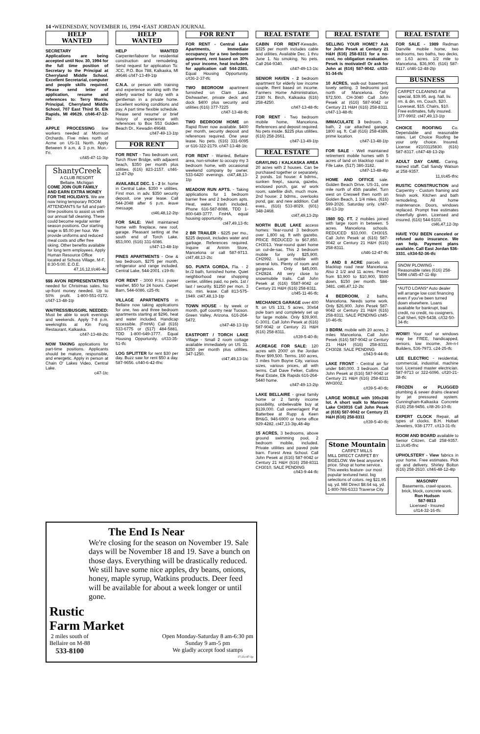14 •WEDNESDAY, NOVEMBER 16, 1994 •EAST JORDAN JOURNAL
HELP
WANTED
SECRETARY
Applications are being accepted until Nov. 30, 1994 for the full time position of Secretary to the Principal at Cherryland Middle School. Excellent Secretarial, computer and people skills required. Please send letter of application, resume and references to: Terry Morris, Principal, Cherryland Middle School, 707 East Third St. Elk Rapids, MI 49629. c/t46-47-12-2tc
APPLE PROCESSING line workers needed at Morrison Orchards. Five miles north of Acme on US-31 North. Apply Between 9 a.m. & 3 p.m. Mon.-Fri.
c/t45-47-11-3tp
ShantyCreek
A CLUB RESORT
Bellaire, Michigan
COME JOIN OUR FAMILY AND EARN EXTRA MONEY FOR THE HOLIDAYS. We are now hiring temporary ROOM ATTENDANTS for full and part-time positions to assist us with our annual fall cleaning. These could become regular winter season positions. Our starting wage is $5.00 per hour. We provide uniforms and reduced meal costs and offer free skiing. Other benefits available for long term employees. Apply Human Resource Office located at Schuss Village, M-F, 8:30-5:00. E.O.E.
47,16,12,t/c46-4c
$$$ AVON REPRESENTATIVES needed for Christmas sales. No up-front money needed. Up to 50% profit. 1-800-551-0172. c/t47-13-48-1tp
WAITRESS/BUSGIRL NEEDED: Must be able to work evenings and weekends. Apply 7-8 p.m. weeknights at Kin Fong Restaurant, Kalkaska.
c/t47-13-48-2tc
NOW TAKING applications for part-time positions. Applicants should be mature, responsible, and energetic. Apply in person at Chain O' Lakes Video, Central Lake.
c47-1tc
HELP
WANTED
HELP WANTED Carpenter/laborer for residential construction and remodeling. Send request for application To: JCC, P.O. Box 788, Kalkaska, MI 49646 c/t47-13-49-1tp
C.N.A. or person with training and experience working with the elderly wanted for duty with a gentleman in a private home. Excellent working conditions and pay. A part time flexible schedule. Please send resume' or brief history of experience with references to Box 553 Golden Beach Dr., Kewadin 49648.
c/t47-49-13-1tp
FOR RENT
FOR RENT - Two bedroom unit, Torch River Bridge, with adjacent beach, $350 per month plus utilities. (616) 823-2157. c/t46-12-47-2tp
AVAILABLE DEC. 1 - 2 br. home in Central Lake. $350 + utilities. First mon. in adv. $350 security deposit, one year lease. Call 544-2048 after 6 p.m. leave message.
ct46,48,12-2tp
FOR SALE: Well maintained home with fireplace, new roof, garage. Pleasant setting at the south end of Torch Lake. $53,000. (616) 331-6086.
c/t47-13-48-1tp
PINES APARTMENTS - One & two bedroom, $275 per month, refrigerator and range included. Central Lake, 544-2001. c19-tfc
FOR RENT - 3000 P.S.I. power washer, $50 for 24 hours. Carpet Barn, 544-6086. c25-tfc
VILLAGE APARTMENTS in Bellaire now taking applications for one, two and three bedroom apartments starting at $296, heat and water included. Handicap accessible. (FmHA) Call (616) 533-6775 or (517) 484-5881. TDD 1-800-649-3777. Equal Housing Opportunity. c/t33-35-51-tfc
LOG SPLITTER for rent $30 per day. Buzz saw for rent $50 a day. 587-9656. c/t40-6-42-tfnc
FOR RENT
FOR RENT - Central Lake Apartments, Immediate occupancy for a two bedroom apartment, rent based on 30% of your income, heat included, for application call 544-2381. Equal Housing Opportunity. c/t36-2-37-tfc
TWO BEDROOM apartment furnished on Clam Lake. Dishwasher, private deck and dock $400 plus security and utilities (616) 377-7225
c/t47-13-48-tfc
TWO BEDROOM HOME on Rapid River now available. $400 per month, security deposit and references required. One year lease. No pets. (616) 331-6095 or 616-322-2179. c/t47-13-48-1tc
FOR RENT - Wanted, Bellaire area, non-smoker to occupy my 3 bedroom home, with occasional weekend company by owner. 533-6420 evenings. ct47,48,13-1tp
MEADOW RUN APTS. - Taking applications for 1 bedroom barrier free and 2 bedroom apts. Heat, water, trash included. Phone 616-587-8088, TDD 1-800-649-3777. FmHA, equal housing opportunity.
ct47,49,13-tfc
2 BR TRAILER - $225 per mo., $225 deposit, includes water and garbage. References required. Inquire at Antrim Store, Mancelona or call 587-9713. ct47,48,13-2tc
SO. PUNTA GORDA, Fla. - 2 br./2 bath, furnished home. Quiet neighborhood near shopping center, utilities paid, no pets. 1st / last / security. $1250 per mon. 3 mo. min. lease. Call 813-575-1949. ct47,48,13-1tp
TOWN HOUSE - by week or month, golf country near Tucson. Green Valley, Arizona. 616-264-5472.
c/t47-48-13-1tp
EASTPORT / TORCH LAKE Village - Small 2 room cottage available immediately on US 31. $250 per month plus utilities. 347-1250.
ct47,49,13-1tc
REAL ESTATE
CABIN FOR RENT-Kewadin. $325 per month includes cable and utilities. Available Dec. 1 thru June 1. No smoking. No pets. Call 264-9340.
c/t47-49-13-1tc
SENIOR HAVEN - 2 bedroom apartment for elderly low income couple. Rent based on income. Farmers Home Administration, 2180 N. Birch, Kalkaska (616) 258-4250.
c/t47-13-48-tfc
FOR RENT - Two bedroom mobile home, Mancelona. References and deposit required. No pets inside. $225 plus utilities. (616) 258-2661.
c/t47-13-49-1tp
REAL ESTATE
GRAYLING / KALKASKA AREA 20 acres with 2 houses. Can be purchased together or separately. 2 ponds. 1st house: 4 bdrms., sunken firepl., sauna, gazebo, enclosed porch, gar. w/ work room, satellite dish, much more. 2nd house: 2 bdrms., overlooks pond, gar. and new addition. Call eves., (616) 533-8029, (601) 348-2468.
ct47,49,13-2tp
NORTH BLUE LAKE access homes: Year-round 3 bedroom over 1,800 sq. ft with gazebo. PRICE REDUCED to $67,850. CH3013. Year-round quiet home on cul-de-sac. This 2 bedroom mobile for only $25,900. CH2992. Large mobile with several lots. Plenty of room and gorgeous. Only $45,000. CH2824. All very close to snowmobile trails. Call John Pesek at (616) 5587-9042 or Century 21 H&H (616) 258-8311.
c/t45-11-46-tfc
MECHANICS GARAGE over 400 ft. on US 131, 5 acres, 30x64 pole barn and completely set up for large mobile. Only $39,900. C-3001. Call John Pesek at (616) 587-9042 or Century 21 H&H (616) 258-8311.
c/t39-5-40-tfc
ACREAGE FOR SALE: 120 acres with 2000' on the Jordan River $99,500. Terms. 160 acres, 3 miles from Boyne City, various sizes, various prices, all with terms. Call Dave Felker, Collins Real Estate, Elk Rapids 616-264-5440 home.
c/t47-49-13-2tp
LAKE BELLAIRE - great family home or 2 family income possibility, unbelievable buy at $139,000. Call owner/agent Pat Batterbee at Rupp & Keen BH&G, 946-6900 or home office 929-4282. ct47,13-3tp,48-4tp
15 ACRES, 3 bedrooms, above ground swimming pool, 2 bedroom mobile, included. Private utilities and paved pole barn. Forest Area School. Call John Pesek at (616) 587-9042 or Century 21 H&H (616) 258-8311 CH3010. SALE PENDING
c/t43-9-44-tfc
REAL ESTATE
SELLING YOUR HOME? Ask for John Pesek at Century 21 H&H (616) 258-8311 for a no-cost, no obligation evaluation. Pesek is motivated! Or ask for John at (616) 587-9042. c/t33-51-34-tfc
10 ACRES, walk-out basement, lovely setting, 3 bedrooms just north of Mancelona. Only $72,500. CH-3040 Call John Pesek at (616) 587-9042 or Century 21 H&H (616) 258-8311. c/t47-13-48-tfc
IMMACULATE 3 bedroom, 2 bath, 2 car attached garage, 1800 sq. ft. Call (616) 258-4389, prime location.
c/t47-13-48-1tp
FOR SALE - Well maintained retirement mobile homes with 5 acres of land on blacktop road in Fife Lake. (517) 386-3182.
c/t47-13-48-4tp
HOME AND OFFICE sale. Golden Beach Drive. US-31, one mile north of 45th parallel. Turn west on Creswell then north on Golden Beach, 1 1/4 miles. (616) 599-2026. Saturday only. c/t47-49-13-1tp
1980 SQ. FT. 2 mobiles joined with large room in between. 5 acres. Mancelona schools. REDUCED $33,000. CH3015. Call John Pesek at (616) 587-9042 or Century 21 H&H (616) 258-8311.
c/t46-12-47-tfc
5 AND 8 ACRE parcels on blacktop road near Mancelona. Also 2 1/2 and 11 acres. Priced from $3,900 to $10,900, $500 down, $150 per month. 584-3481. ct46,47,12-2tc
4 BEDROOM, 2 baths, Mancelona. Needs some work. Only $26,900. John Pesek 587-9042 or Century 21 H&H (616) 258-8311. SALE PENDING c/t45-10-46-tfc
3 BDRM. mobile with 20 acres, 2 miles Mancelona. Call John Pesek (616) 587-9042 or Century 21 H&H (616) 258-8311. CH3028. SALE PENDING
c/t43-9-44-tfc
LAKE FRONT - Central air for under $40,000. 3 bedroom. Call John Pesek at (616) 587-9042 or Century 21 H&H (616) 258-8311 WH3002.
c/t39-5-40-tfc
LARGE MOBILE with 100x248 lot. A short walk to Manistee Lake CH3016 Call John Pesek at (616) 587-9042 or Century 21 H&H (616) 258-8311
c/t39-5-40-tfc
Stone Mountain
CARPET MILLS
MILL DIRECT CARPET BY BIGELOW. We beat anyone's price. Shop at home service. This weeks feature- our most popular textured twist. big selections of colors. reg $21.95 sq. yd. Mill Direct $8.64 sq. yd. 1-800-786-6333 Traverse City
REAL ESTATE
FOR SALE - 1989 Redman Danville mobile home, two bedrooms, two baths, two decks, on 1.63 acres. 1/2 mile to Mancelona, $36,900. (616) 587-8117. c/t46-12-48-2tp
BUSINESS
CARPET CLEANING Fall special, $39.95, avg. hall, liv. rm. & din. rm. Couch, $20. Loveseat, $15. Chairs, $10. Free estimates, fully insured. 377-9902. ct47,49,13-1tp
CHOICE ROOFING Co. Dependable and reasonable rates. Let Choice Roofing be your only choice. Insured. License #2103115830. (616) 587-8317. c/t47-48-13-2tp
ADULT DAY CARE. Caring, trained staff. Call Sandy Watson at 258-9357.
11,t/c45-tfnc
RUSTIC CONSTRUCTION and Carpentry - Custom framing and finish work. Kitchen and bath remodeling. All home maintenance. Doors, windows replaced. Prompt free estimates cheerfully given. Licensed and insured. (616) 544-5103.
ct46,47,12-3tp
HAVE YOU BEEN canceled or refused auto insurance. We can help. Payment plans available. Call East Jordan 536-3331. c/t34-52-36-tfc
SNOW PLOWING - Reasonable rates (616) 258-5498 c/t45-47-11-8tp
*AUTO LOANS* Auto dealer will arrange low cost financing even if you've been turned down elsewhere. Loans available for bankrupt, bad credit, no credit, no cosigners. Call Sheri, 929-5438. c/t32-50-34-tfc
WOW!! Your roof or windows may be FREE, handicapped, seniors, low income. Jim-n-I Builders, 536-7973. c24-25-tfc
LEE ELECTRIC - residential, commercial, industrial, machine tool. Licensed master electrician. 587-9713 or 322-6096. c/t20-21-38-tfc
FROZEN or PLUGGED plumbing & sewer drains cleaned by jet pressured system. Cunningham-Kalkaska Concrete (616) 258-9456. c/t8-26-10-tfc
EXPERT CLOCK Repair, all types of clocks. B.H. Hobart Jewelers, 938-1777. c/t13-31-tfc
ROOM AND BOARD available to Senior Citizen. Call 258-9357. 11,t/c45-tfnc
UPHOLSTERY - View fabrics in your home. Free estimates. Pick up and delivery. Shirley Bolton (616) 258-2610. c/t46-48-12-4tp
MASONRY
Basements, crawl-spaces, brick, block, concrete work.
Ron Hudson
587-9813
Licensed - Insured
c/t14-32-16-tfc
The End Is Near
We're closing for the season on November 19. Sale days will be November 18 and 19. Save a bunch on those days. Everything will be drastically reduced. We still have some nice apples, dry beans, onions, honey, maple syrup, Watkins products. Deer feed will be available for about a week longer or until gone.
Rustic
Farm Market
2 miles south of
Bellaire on M-88
533-8100
Open Monday-Saturday 8 am-6:30 pm
Sunday 9 am-5 pm
We gladly accept food stamps
17,13,c47-1p